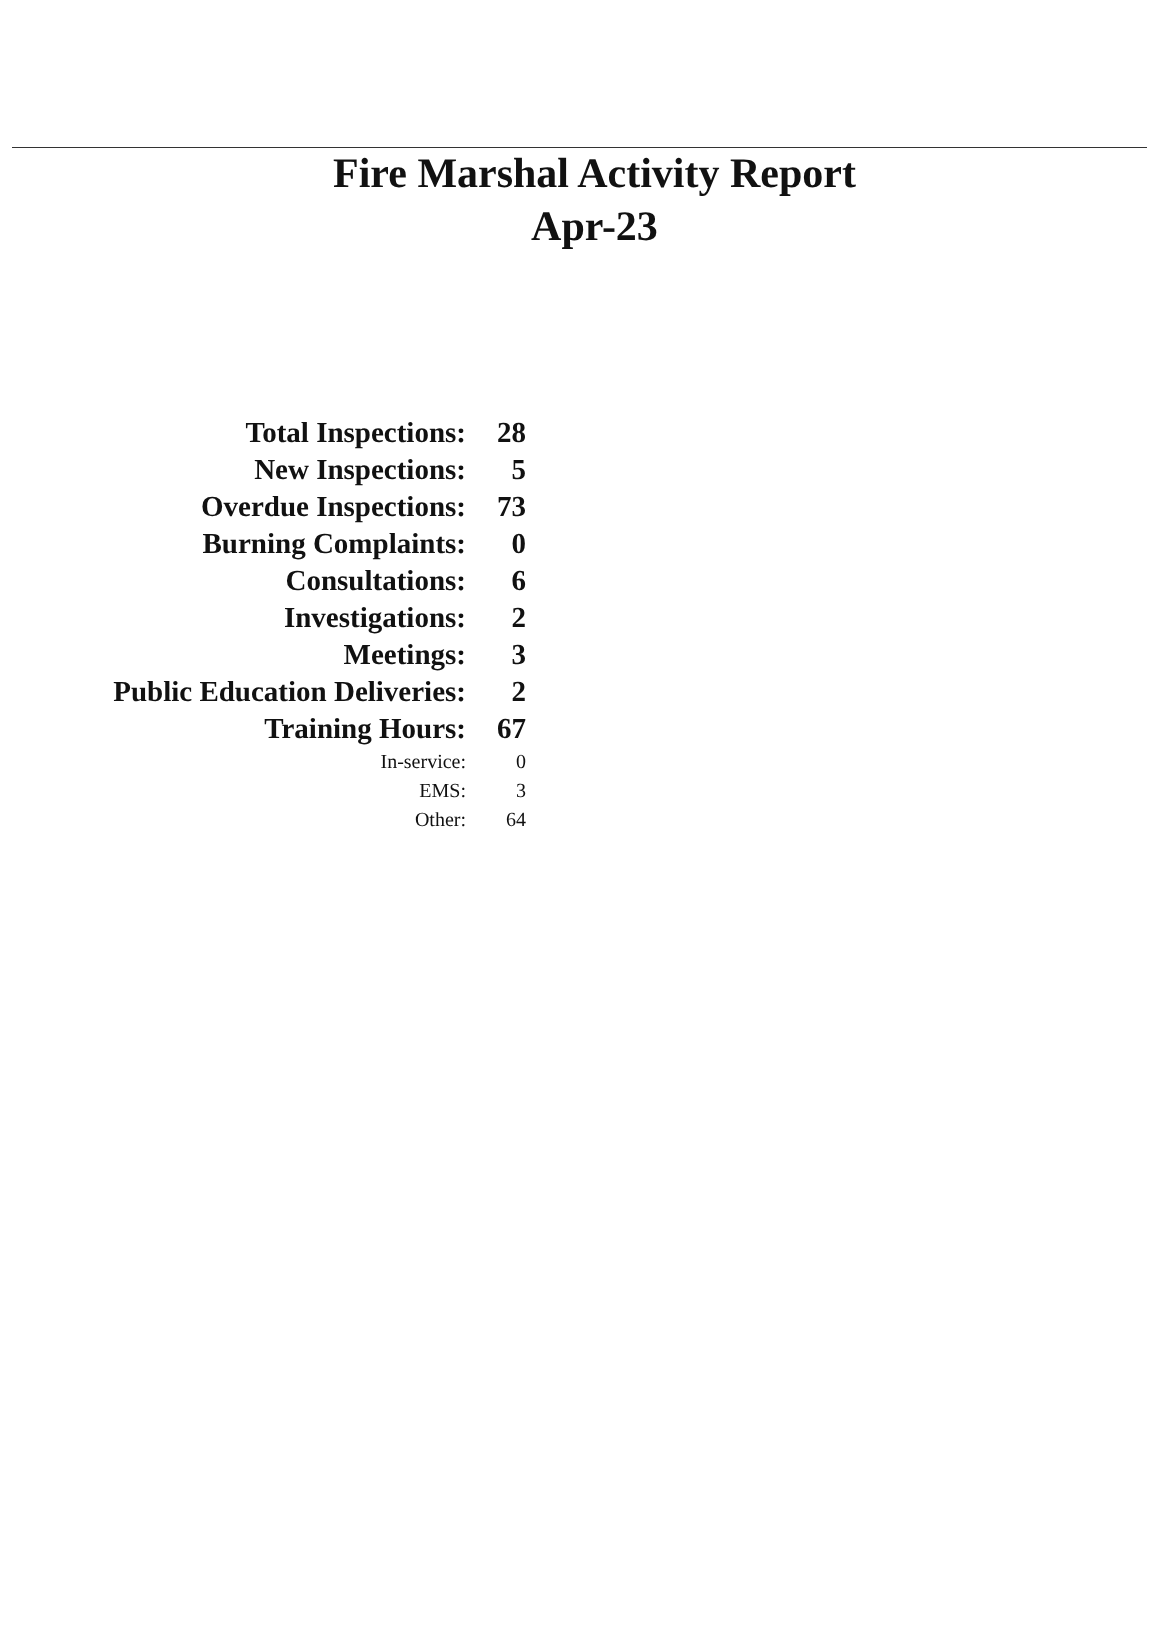Fire Marshal Activity Report
Apr-23
| Total Inspections: | 28 |
| New Inspections: | 5 |
| Overdue Inspections: | 73 |
| Burning Complaints: | 0 |
| Consultations: | 6 |
| Investigations: | 2 |
| Meetings: | 3 |
| Public Education Deliveries: | 2 |
| Training Hours: | 67 |
| In-service: | 0 |
| EMS: | 3 |
| Other: | 64 |